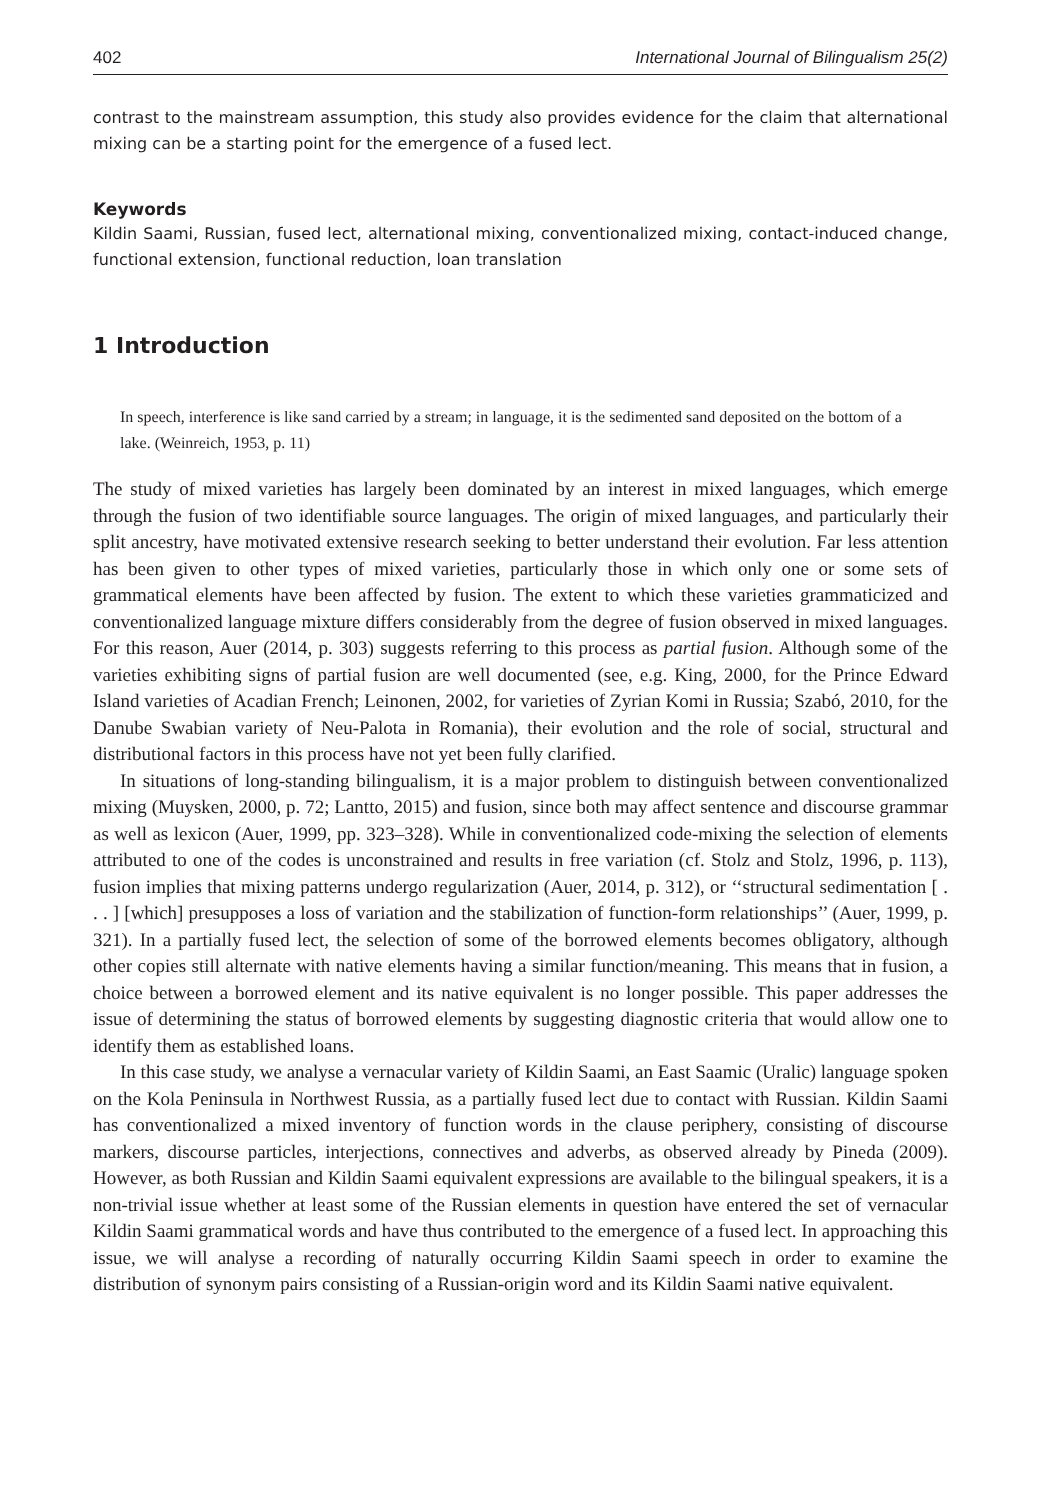402 International Journal of Bilingualism 25(2)
contrast to the mainstream assumption, this study also provides evidence for the claim that alternational mixing can be a starting point for the emergence of a fused lect.
Keywords
Kildin Saami, Russian, fused lect, alternational mixing, conventionalized mixing, contact-induced change, functional extension, functional reduction, loan translation
1 Introduction
In speech, interference is like sand carried by a stream; in language, it is the sedimented sand deposited on the bottom of a lake. (Weinreich, 1953, p. 11)
The study of mixed varieties has largely been dominated by an interest in mixed languages, which emerge through the fusion of two identifiable source languages. The origin of mixed languages, and particularly their split ancestry, have motivated extensive research seeking to better understand their evolution. Far less attention has been given to other types of mixed varieties, particularly those in which only one or some sets of grammatical elements have been affected by fusion. The extent to which these varieties grammaticized and conventionalized language mixture differs considerably from the degree of fusion observed in mixed languages. For this reason, Auer (2014, p. 303) suggests referring to this process as partial fusion. Although some of the varieties exhibiting signs of partial fusion are well documented (see, e.g. King, 2000, for the Prince Edward Island varieties of Acadian French; Leinonen, 2002, for varieties of Zyrian Komi in Russia; Szabó, 2010, for the Danube Swabian variety of Neu-Palota in Romania), their evolution and the role of social, structural and distributional factors in this process have not yet been fully clarified.
In situations of long-standing bilingualism, it is a major problem to distinguish between conventionalized mixing (Muysken, 2000, p. 72; Lantto, 2015) and fusion, since both may affect sentence and discourse grammar as well as lexicon (Auer, 1999, pp. 323–328). While in conventionalized code-mixing the selection of elements attributed to one of the codes is unconstrained and results in free variation (cf. Stolz and Stolz, 1996, p. 113), fusion implies that mixing patterns undergo regularization (Auer, 2014, p. 312), or ‘‘structural sedimentation [ . . . ] [which] presupposes a loss of variation and the stabilization of function-form relationships’’ (Auer, 1999, p. 321). In a partially fused lect, the selection of some of the borrowed elements becomes obligatory, although other copies still alternate with native elements having a similar function/meaning. This means that in fusion, a choice between a borrowed element and its native equivalent is no longer possible. This paper addresses the issue of determining the status of borrowed elements by suggesting diagnostic criteria that would allow one to identify them as established loans.
In this case study, we analyse a vernacular variety of Kildin Saami, an East Saamic (Uralic) language spoken on the Kola Peninsula in Northwest Russia, as a partially fused lect due to contact with Russian. Kildin Saami has conventionalized a mixed inventory of function words in the clause periphery, consisting of discourse markers, discourse particles, interjections, connectives and adverbs, as observed already by Pineda (2009). However, as both Russian and Kildin Saami equivalent expressions are available to the bilingual speakers, it is a non-trivial issue whether at least some of the Russian elements in question have entered the set of vernacular Kildin Saami grammatical words and have thus contributed to the emergence of a fused lect. In approaching this issue, we will analyse a recording of naturally occurring Kildin Saami speech in order to examine the distribution of synonym pairs consisting of a Russian-origin word and its Kildin Saami native equivalent.